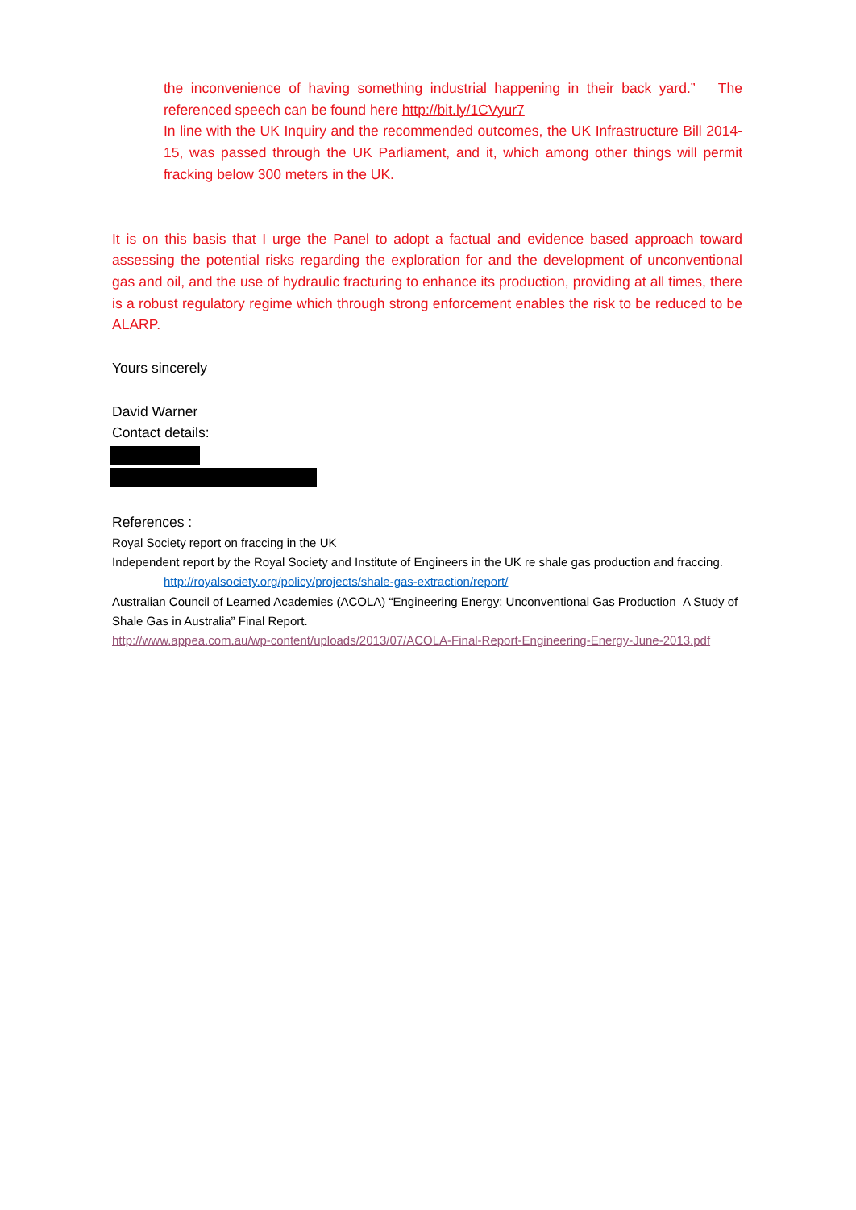the inconvenience of having something industrial happening in their back yard.” The referenced speech can be found here http://bit.ly/1CVyur7
In line with the UK Inquiry and the recommended outcomes, the UK Infrastructure Bill 2014-15, was passed through the UK Parliament, and it, which among other things will permit fracking below 300 meters in the UK.
It is on this basis that I urge the Panel to adopt a factual and evidence based approach toward assessing the potential risks regarding the exploration for and the development of unconventional gas and oil, and the use of hydraulic fracturing to enhance its production, providing at all times, there is a robust regulatory regime which through strong enforcement enables the risk to be reduced to be ALARP.
Yours sincerely
David Warner
Contact details:
References :
Royal Society report on fraccing in the UK
Independent report by the Royal Society and Institute of Engineers in the UK re shale gas production and fraccing.
http://royalsociety.org/policy/projects/shale-gas-extraction/report/
Australian Council of Learned Academies (ACOLA) “Engineering Energy: Unconventional Gas Production A Study of Shale Gas in Australia” Final Report.
http://www.appea.com.au/wp-content/uploads/2013/07/ACOLA-Final-Report-Engineering-Energy-June-2013.pdf